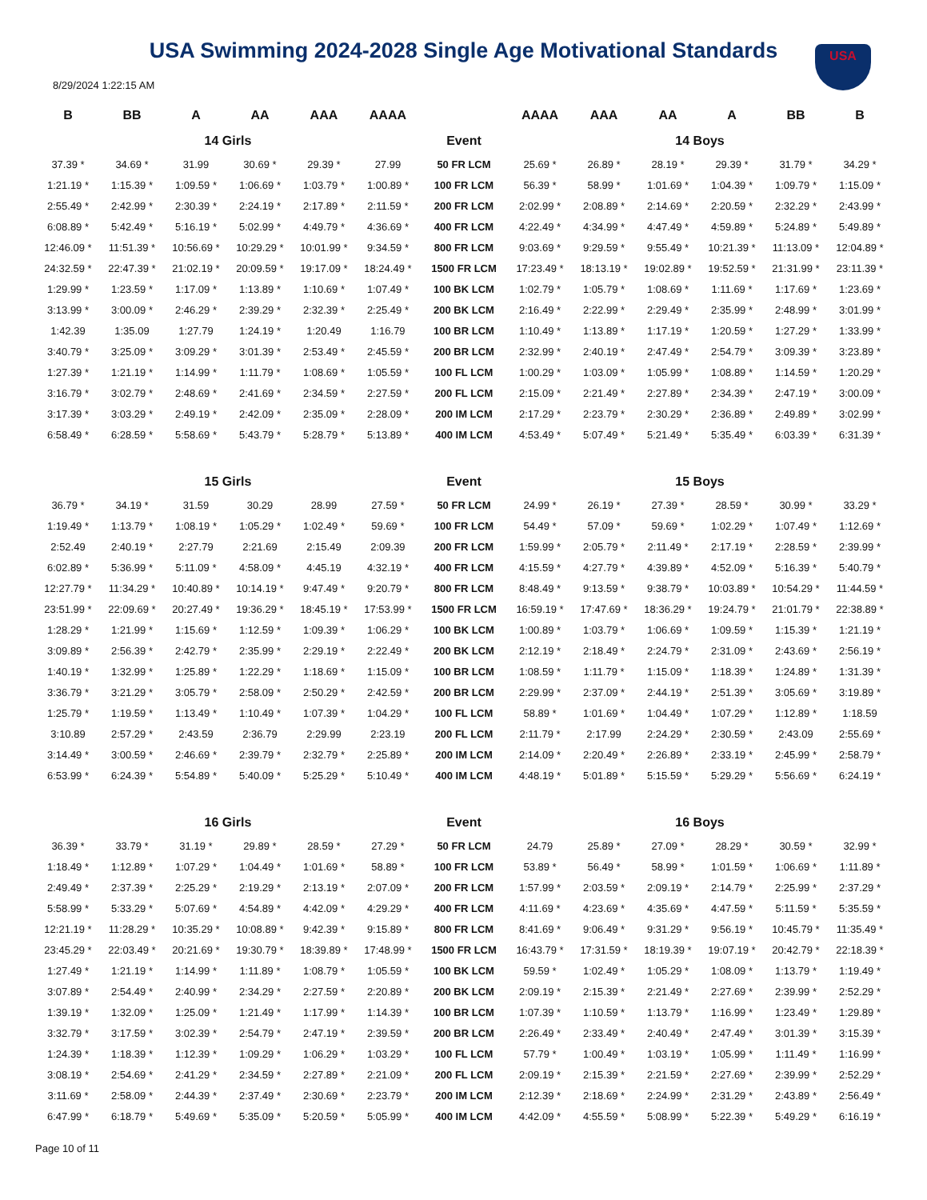USA Swimming 2024-2028 Single Age Motivational Standards
USA
8/29/2024 1:22:15 AM
| B | BB | A | AA | AAA | AAAA | | AAAA | AAA | AA | A | BB | B |
| --- | --- | --- | --- | --- | --- | --- | --- | --- | --- | --- | --- | --- |
| 14 Girls | | | | | | Event | 14 Boys | | | | | |
| 37.39 * | 34.69 * | 31.99 | 30.69 * | 29.39 * | 27.99 | 50 FR LCM | 25.69 * | 26.89 * | 28.19 * | 29.39 * | 31.79 * | 34.29 * |
| 1:21.19 * | 1:15.39 * | 1:09.59 * | 1:06.69 * | 1:03.79 * | 1:00.89 * | 100 FR LCM | 56.39 * | 58.99 * | 1:01.69 * | 1:04.39 * | 1:09.79 * | 1:15.09 * |
| 2:55.49 * | 2:42.99 * | 2:30.39 * | 2:24.19 * | 2:17.89 * | 2:11.59 * | 200 FR LCM | 2:02.99 * | 2:08.89 * | 2:14.69 * | 2:20.59 * | 2:32.29 * | 2:43.99 * |
| 6:08.89 * | 5:42.49 * | 5:16.19 * | 5:02.99 * | 4:49.79 * | 4:36.69 * | 400 FR LCM | 4:22.49 * | 4:34.99 * | 4:47.49 * | 4:59.89 * | 5:24.89 * | 5:49.89 * |
| 12:46.09 * | 11:51.39 * | 10:56.69 * | 10:29.29 * | 10:01.99 * | 9:34.59 * | 800 FR LCM | 9:03.69 * | 9:29.59 * | 9:55.49 * | 10:21.39 * | 11:13.09 * | 12:04.89 * |
| 24:32.59 * | 22:47.39 * | 21:02.19 * | 20:09.59 * | 19:17.09 * | 18:24.49 * | 1500 FR LCM | 17:23.49 * | 18:13.19 * | 19:02.89 * | 19:52.59 * | 21:31.99 * | 23:11.39 * |
| 1:29.99 * | 1:23.59 * | 1:17.09 * | 1:13.89 * | 1:10.69 * | 1:07.49 * | 100 BK LCM | 1:02.79 * | 1:05.79 * | 1:08.69 * | 1:11.69 * | 1:17.69 * | 1:23.69 * |
| 3:13.99 * | 3:00.09 * | 2:46.29 * | 2:39.29 * | 2:32.39 * | 2:25.49 * | 200 BK LCM | 2:16.49 * | 2:22.99 * | 2:29.49 * | 2:35.99 * | 2:48.99 * | 3:01.99 * |
| 1:42.39 | 1:35.09 | 1:27.79 | 1:24.19 * | 1:20.49 | 1:16.79 | 100 BR LCM | 1:10.49 * | 1:13.89 * | 1:17.19 * | 1:20.59 * | 1:27.29 * | 1:33.99 * |
| 3:40.79 * | 3:25.09 * | 3:09.29 * | 3:01.39 * | 2:53.49 * | 2:45.59 * | 200 BR LCM | 2:32.99 * | 2:40.19 * | 2:47.49 * | 2:54.79 * | 3:09.39 * | 3:23.89 * |
| 1:27.39 * | 1:21.19 * | 1:14.99 * | 1:11.79 * | 1:08.69 * | 1:05.59 * | 100 FL LCM | 1:00.29 * | 1:03.09 * | 1:05.99 * | 1:08.89 * | 1:14.59 * | 1:20.29 * |
| 3:16.79 * | 3:02.79 * | 2:48.69 * | 2:41.69 * | 2:34.59 * | 2:27.59 * | 200 FL LCM | 2:15.09 * | 2:21.49 * | 2:27.89 * | 2:34.39 * | 2:47.19 * | 3:00.09 * |
| 3:17.39 * | 3:03.29 * | 2:49.19 * | 2:42.09 * | 2:35.09 * | 2:28.09 * | 200 IM LCM | 2:17.29 * | 2:23.79 * | 2:30.29 * | 2:36.89 * | 2:49.89 * | 3:02.99 * |
| 6:58.49 * | 6:28.59 * | 5:58.69 * | 5:43.79 * | 5:28.79 * | 5:13.89 * | 400 IM LCM | 4:53.49 * | 5:07.49 * | 5:21.49 * | 5:35.49 * | 6:03.39 * | 6:31.39 * |
| 15 Girls | | | | | | Event | 15 Boys | | | | | |
| 36.79 * | 34.19 * | 31.59 | 30.29 | 28.99 | 27.59 * | 50 FR LCM | 24.99 * | 26.19 * | 27.39 * | 28.59 * | 30.99 * | 33.29 * |
| 1:19.49 * | 1:13.79 * | 1:08.19 * | 1:05.29 * | 1:02.49 * | 59.69 * | 100 FR LCM | 54.49 * | 57.09 * | 59.69 * | 1:02.29 * | 1:07.49 * | 1:12.69 * |
| 2:52.49 | 2:40.19 * | 2:27.79 | 2:21.69 | 2:15.49 | 2:09.39 | 200 FR LCM | 1:59.99 * | 2:05.79 * | 2:11.49 * | 2:17.19 * | 2:28.59 * | 2:39.99 * |
| 6:02.89 * | 5:36.99 * | 5:11.09 * | 4:58.09 * | 4:45.19 | 4:32.19 * | 400 FR LCM | 4:15.59 * | 4:27.79 * | 4:39.89 * | 4:52.09 * | 5:16.39 * | 5:40.79 * |
| 12:27.79 * | 11:34.29 * | 10:40.89 * | 10:14.19 * | 9:47.49 * | 9:20.79 * | 800 FR LCM | 8:48.49 * | 9:13.59 * | 9:38.79 * | 10:03.89 * | 10:54.29 * | 11:44.59 * |
| 23:51.99 * | 22:09.69 * | 20:27.49 * | 19:36.29 * | 18:45.19 * | 17:53.99 * | 1500 FR LCM | 16:59.19 * | 17:47.69 * | 18:36.29 * | 19:24.79 * | 21:01.79 * | 22:38.89 * |
| 1:28.29 * | 1:21.99 * | 1:15.69 * | 1:12.59 * | 1:09.39 * | 1:06.29 * | 100 BK LCM | 1:00.89 * | 1:03.79 * | 1:06.69 * | 1:09.59 * | 1:15.39 * | 1:21.19 * |
| 3:09.89 * | 2:56.39 * | 2:42.79 * | 2:35.99 * | 2:29.19 * | 2:22.49 * | 200 BK LCM | 2:12.19 * | 2:18.49 * | 2:24.79 * | 2:31.09 * | 2:43.69 * | 2:56.19 * |
| 1:40.19 * | 1:32.99 * | 1:25.89 * | 1:22.29 * | 1:18.69 * | 1:15.09 * | 100 BR LCM | 1:08.59 * | 1:11.79 * | 1:15.09 * | 1:18.39 * | 1:24.89 * | 1:31.39 * |
| 3:36.79 * | 3:21.29 * | 3:05.79 * | 2:58.09 * | 2:50.29 * | 2:42.59 * | 200 BR LCM | 2:29.99 * | 2:37.09 * | 2:44.19 * | 2:51.39 * | 3:05.69 * | 3:19.89 * |
| 1:25.79 * | 1:19.59 * | 1:13.49 * | 1:10.49 * | 1:07.39 * | 1:04.29 * | 100 FL LCM | 58.89 * | 1:01.69 * | 1:04.49 * | 1:07.29 * | 1:12.89 * | 1:18.59 |
| 3:10.89 | 2:57.29 * | 2:43.59 | 2:36.79 | 2:29.99 | 2:23.19 | 200 FL LCM | 2:11.79 * | 2:17.99 | 2:24.29 * | 2:30.59 * | 2:43.09 | 2:55.69 * |
| 3:14.49 * | 3:00.59 * | 2:46.69 * | 2:39.79 * | 2:32.79 * | 2:25.89 * | 200 IM LCM | 2:14.09 * | 2:20.49 * | 2:26.89 * | 2:33.19 * | 2:45.99 * | 2:58.79 * |
| 6:53.99 * | 6:24.39 * | 5:54.89 * | 5:40.09 * | 5:25.29 * | 5:10.49 * | 400 IM LCM | 4:48.19 * | 5:01.89 * | 5:15.59 * | 5:29.29 * | 5:56.69 * | 6:24.19 * |
| 16 Girls | | | | | | Event | 16 Boys | | | | | |
| 36.39 * | 33.79 * | 31.19 * | 29.89 * | 28.59 * | 27.29 * | 50 FR LCM | 24.79 | 25.89 * | 27.09 * | 28.29 * | 30.59 * | 32.99 * |
| 1:18.49 * | 1:12.89 * | 1:07.29 * | 1:04.49 * | 1:01.69 * | 58.89 * | 100 FR LCM | 53.89 * | 56.49 * | 58.99 * | 1:01.59 * | 1:06.69 * | 1:11.89 * |
| 2:49.49 * | 2:37.39 * | 2:25.29 * | 2:19.29 * | 2:13.19 * | 2:07.09 * | 200 FR LCM | 1:57.99 * | 2:03.59 * | 2:09.19 * | 2:14.79 * | 2:25.99 * | 2:37.29 * |
| 5:58.99 * | 5:33.29 * | 5:07.69 * | 4:54.89 * | 4:42.09 * | 4:29.29 * | 400 FR LCM | 4:11.69 * | 4:23.69 * | 4:35.69 * | 4:47.59 * | 5:11.59 * | 5:35.59 * |
| 12:21.19 * | 11:28.29 * | 10:35.29 * | 10:08.89 * | 9:42.39 * | 9:15.89 * | 800 FR LCM | 8:41.69 * | 9:06.49 * | 9:31.29 * | 9:56.19 * | 10:45.79 * | 11:35.49 * |
| 23:45.29 * | 22:03.49 * | 20:21.69 * | 19:30.79 * | 18:39.89 * | 17:48.99 * | 1500 FR LCM | 16:43.79 * | 17:31.59 * | 18:19.39 * | 19:07.19 * | 20:42.79 * | 22:18.39 * |
| 1:27.49 * | 1:21.19 * | 1:14.99 * | 1:11.89 * | 1:08.79 * | 1:05.59 * | 100 BK LCM | 59.59 * | 1:02.49 * | 1:05.29 * | 1:08.09 * | 1:13.79 * | 1:19.49 * |
| 3:07.89 * | 2:54.49 * | 2:40.99 * | 2:34.29 * | 2:27.59 * | 2:20.89 * | 200 BK LCM | 2:09.19 * | 2:15.39 * | 2:21.49 * | 2:27.69 * | 2:39.99 * | 2:52.29 * |
| 1:39.19 * | 1:32.09 * | 1:25.09 * | 1:21.49 * | 1:17.99 * | 1:14.39 * | 100 BR LCM | 1:07.39 * | 1:10.59 * | 1:13.79 * | 1:16.99 * | 1:23.49 * | 1:29.89 * |
| 3:32.79 * | 3:17.59 * | 3:02.39 * | 2:54.79 * | 2:47.19 * | 2:39.59 * | 200 BR LCM | 2:26.49 * | 2:33.49 * | 2:40.49 * | 2:47.49 * | 3:01.39 * | 3:15.39 * |
| 1:24.39 * | 1:18.39 * | 1:12.39 * | 1:09.29 * | 1:06.29 * | 1:03.29 * | 100 FL LCM | 57.79 * | 1:00.49 * | 1:03.19 * | 1:05.99 * | 1:11.49 * | 1:16.99 * |
| 3:08.19 * | 2:54.69 * | 2:41.29 * | 2:34.59 * | 2:27.89 * | 2:21.09 * | 200 FL LCM | 2:09.19 * | 2:15.39 * | 2:21.59 * | 2:27.69 * | 2:39.99 * | 2:52.29 * |
| 3:11.69 * | 2:58.09 * | 2:44.39 * | 2:37.49 * | 2:30.69 * | 2:23.79 * | 200 IM LCM | 2:12.39 * | 2:18.69 * | 2:24.99 * | 2:31.29 * | 2:43.89 * | 2:56.49 * |
| 6:47.99 * | 6:18.79 * | 5:49.69 * | 5:35.09 * | 5:20.59 * | 5:05.99 * | 400 IM LCM | 4:42.09 * | 4:55.59 * | 5:08.99 * | 5:22.39 * | 5:49.29 * | 6:16.19 * |
Page 10 of 11